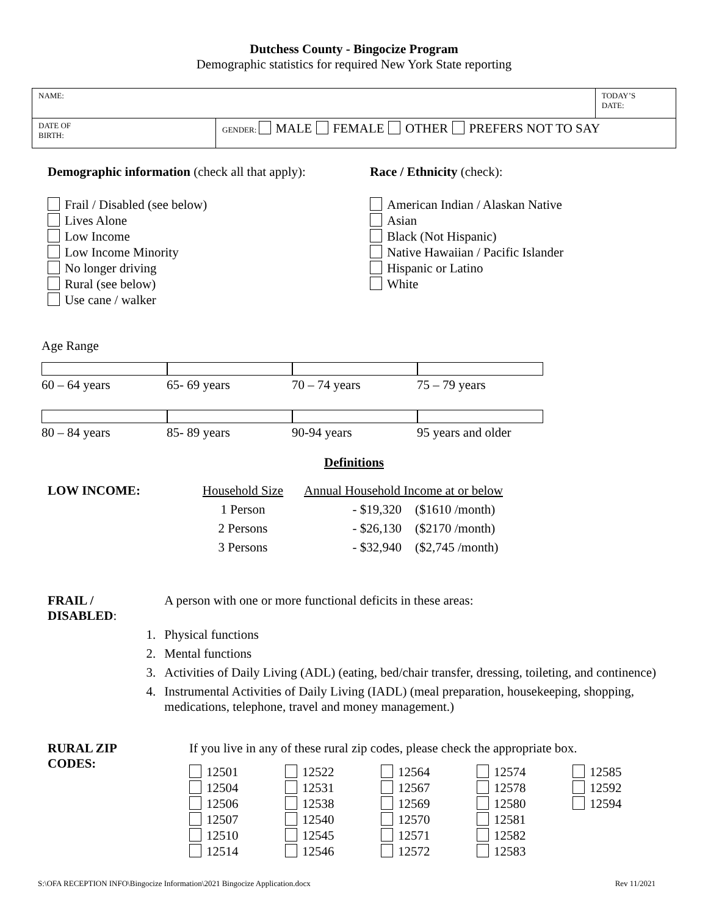Dutchess County - Bingocize Program
Demographic statistics for required New York State reporting
| NAME: | | TODAY’S DATE: |
| DATE OF BIRTH: | GENDER: MALE FEMALE OTHER PREFERS NOT TO SAY | |
Demographic information (check all that apply):
Frail / Disabled (see below)
Lives Alone
Low Income
Low Income Minority
No longer driving
Rural (see below)
Use cane / walker
Race / Ethnicity (check):
American Indian / Alaskan Native
Asian
Black (Not Hispanic)
Native Hawaiian / Pacific Islander
Hispanic or Latino
White
Age Range
60 – 64 years 65- 69 years 70 – 74 years 75 – 79 years
80 – 84 years 85- 89 years 90-94 years 95 years and older
Definitions
| LOW INCOME: | Household Size | Annual Household Income at or below | |
| | 1 Person | - $19,320 | ($1610 /month) |
| | 2 Persons | - $26,130 | ($2170 /month) |
| | 3 Persons | - $32,940 | ($2,745 /month) |
| FRAIL / DISABLED : | | A person with one or more functional deficits in these areas: |
| | 1. | Physical functions |
| | 2. | Mental functions |
| | 3. | Activities of Daily Living (ADL) (eating, bed/chair transfer, dressing, toileting, and continence) |
| | 4. | Instrumental Activities of Daily Living (IADL) (meal preparation, housekeeping, shopping, medications, telephone, travel and money management.) |
RURAL ZIP
CODES: If you live in any of these rural zip codes, please check the appropriate box.
12501
12504
12506
12507
12510
12514
12522
12531
12538
12540
12545
12546
12564
12567
12569
12570
12571
12572
12574
12578
12580
12581
12582
12583
12585
12592
12594
S:\OFA RECEPTION INFO\Bingocize Information\2021 Bingocize Application.docx Rev 11/2021